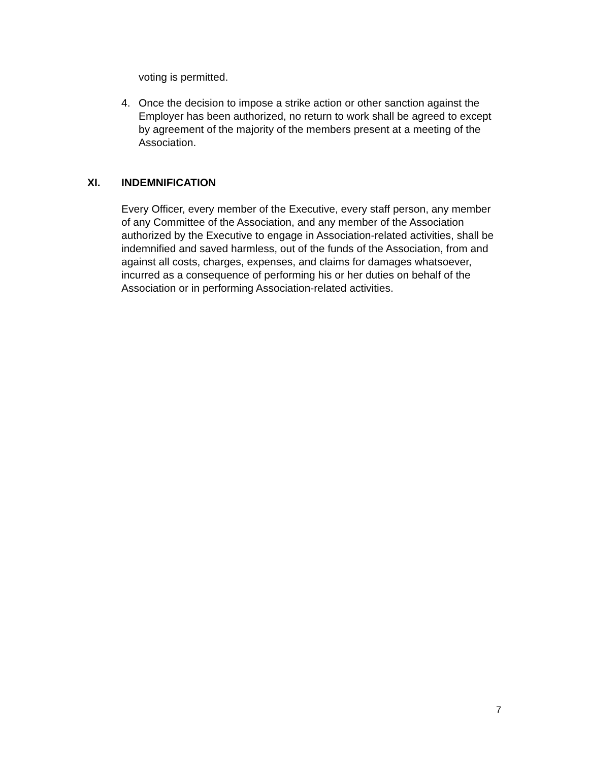voting is permitted.
4. Once the decision to impose a strike action or other sanction against the Employer has been authorized, no return to work shall be agreed to except by agreement of the majority of the members present at a meeting of the Association.
XI. INDEMNIFICATION
Every Officer, every member of the Executive, every staff person, any member of any Committee of the Association, and any member of the Association authorized by the Executive to engage in Association-related activities, shall be indemnified and saved harmless, out of the funds of the Association, from and against all costs, charges, expenses, and claims for damages whatsoever, incurred as a consequence of performing his or her duties on behalf of the Association or in performing Association-related activities.
7